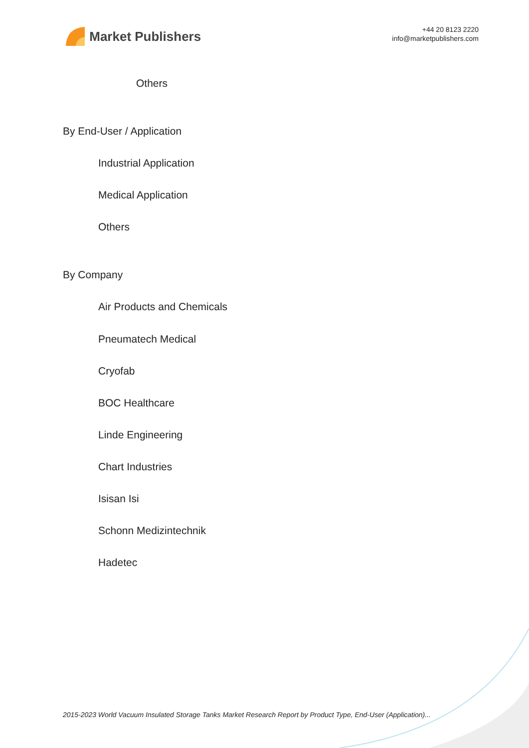Market Publishers
+44 20 8123 2220
info@marketpublishers.com
Others
By End-User / Application
Industrial Application
Medical Application
Others
By Company
Air Products and Chemicals
Pneumatech Medical
Cryofab
BOC Healthcare
Linde Engineering
Chart Industries
Isisan Isi
Schonn Medizintechnik
Hadetec
2015-2023 World Vacuum Insulated Storage Tanks Market Research Report by Product Type, End-User (Application)...